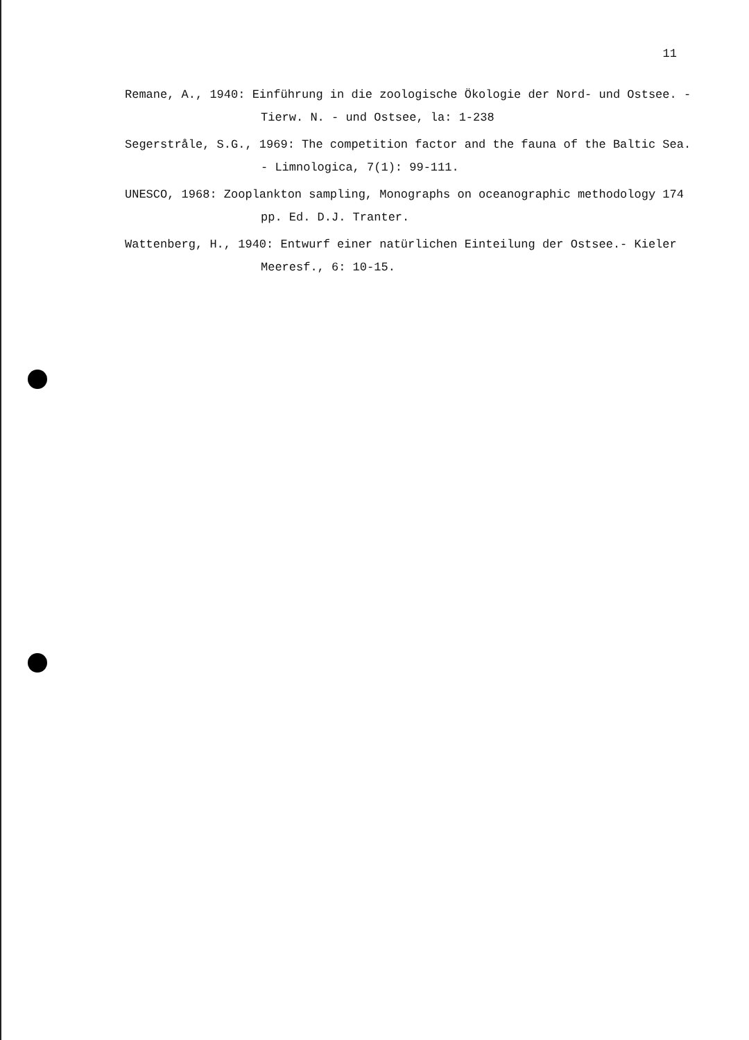11
Remane, A., 1940: Einführung in die zoologische Ökologie der Nord- und Ostsee. - Tierw. N. - und Ostsee, la: 1-238
Segerstråle, S.G., 1969: The competition factor and the fauna of the Baltic Sea. - Limnologica, 7(1): 99-111.
UNESCO, 1968: Zooplankton sampling, Monographs on oceanographic methodology 174 pp. Ed. D.J. Tranter.
Wattenberg, H., 1940: Entwurf einer natürlichen Einteilung der Ostsee.- Kieler Meeresf., 6: 10-15.